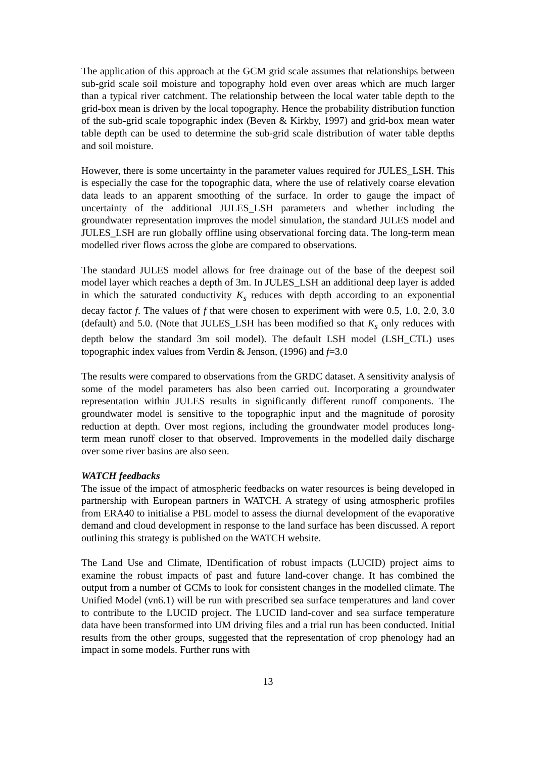The application of this approach at the GCM grid scale assumes that relationships between sub-grid scale soil moisture and topography hold even over areas which are much larger than a typical river catchment. The relationship between the local water table depth to the grid-box mean is driven by the local topography. Hence the probability distribution function of the sub-grid scale topographic index (Beven & Kirkby, 1997) and grid-box mean water table depth can be used to determine the sub-grid scale distribution of water table depths and soil moisture.
However, there is some uncertainty in the parameter values required for JULES_LSH. This is especially the case for the topographic data, where the use of relatively coarse elevation data leads to an apparent smoothing of the surface. In order to gauge the impact of uncertainty of the additional JULES_LSH parameters and whether including the groundwater representation improves the model simulation, the standard JULES model and JULES_LSH are run globally offline using observational forcing data. The long-term mean modelled river flows across the globe are compared to observations.
The standard JULES model allows for free drainage out of the base of the deepest soil model layer which reaches a depth of 3m. In JULES_LSH an additional deep layer is added in which the saturated conductivity K<sub>s</sub> reduces with depth according to an exponential decay factor f. The values of f that were chosen to experiment with were 0.5, 1.0, 2.0, 3.0 (default) and 5.0. (Note that JULES_LSH has been modified so that K<sub>s</sub> only reduces with depth below the standard 3m soil model). The default LSH model (LSH_CTL) uses topographic index values from Verdin & Jenson, (1996) and f=3.0
The results were compared to observations from the GRDC dataset. A sensitivity analysis of some of the model parameters has also been carried out. Incorporating a groundwater representation within JULES results in significantly different runoff components. The groundwater model is sensitive to the topographic input and the magnitude of porosity reduction at depth. Over most regions, including the groundwater model produces long-term mean runoff closer to that observed. Improvements in the modelled daily discharge over some river basins are also seen.
WATCH feedbacks
The issue of the impact of atmospheric feedbacks on water resources is being developed in partnership with European partners in WATCH. A strategy of using atmospheric profiles from ERA40 to initialise a PBL model to assess the diurnal development of the evaporative demand and cloud development in response to the land surface has been discussed. A report outlining this strategy is published on the WATCH website.
The Land Use and Climate, IDentification of robust impacts (LUCID) project aims to examine the robust impacts of past and future land-cover change. It has combined the output from a number of GCMs to look for consistent changes in the modelled climate. The Unified Model (vn6.1) will be run with prescribed sea surface temperatures and land cover to contribute to the LUCID project. The LUCID land-cover and sea surface temperature data have been transformed into UM driving files and a trial run has been conducted. Initial results from the other groups, suggested that the representation of crop phenology had an impact in some models. Further runs with
13